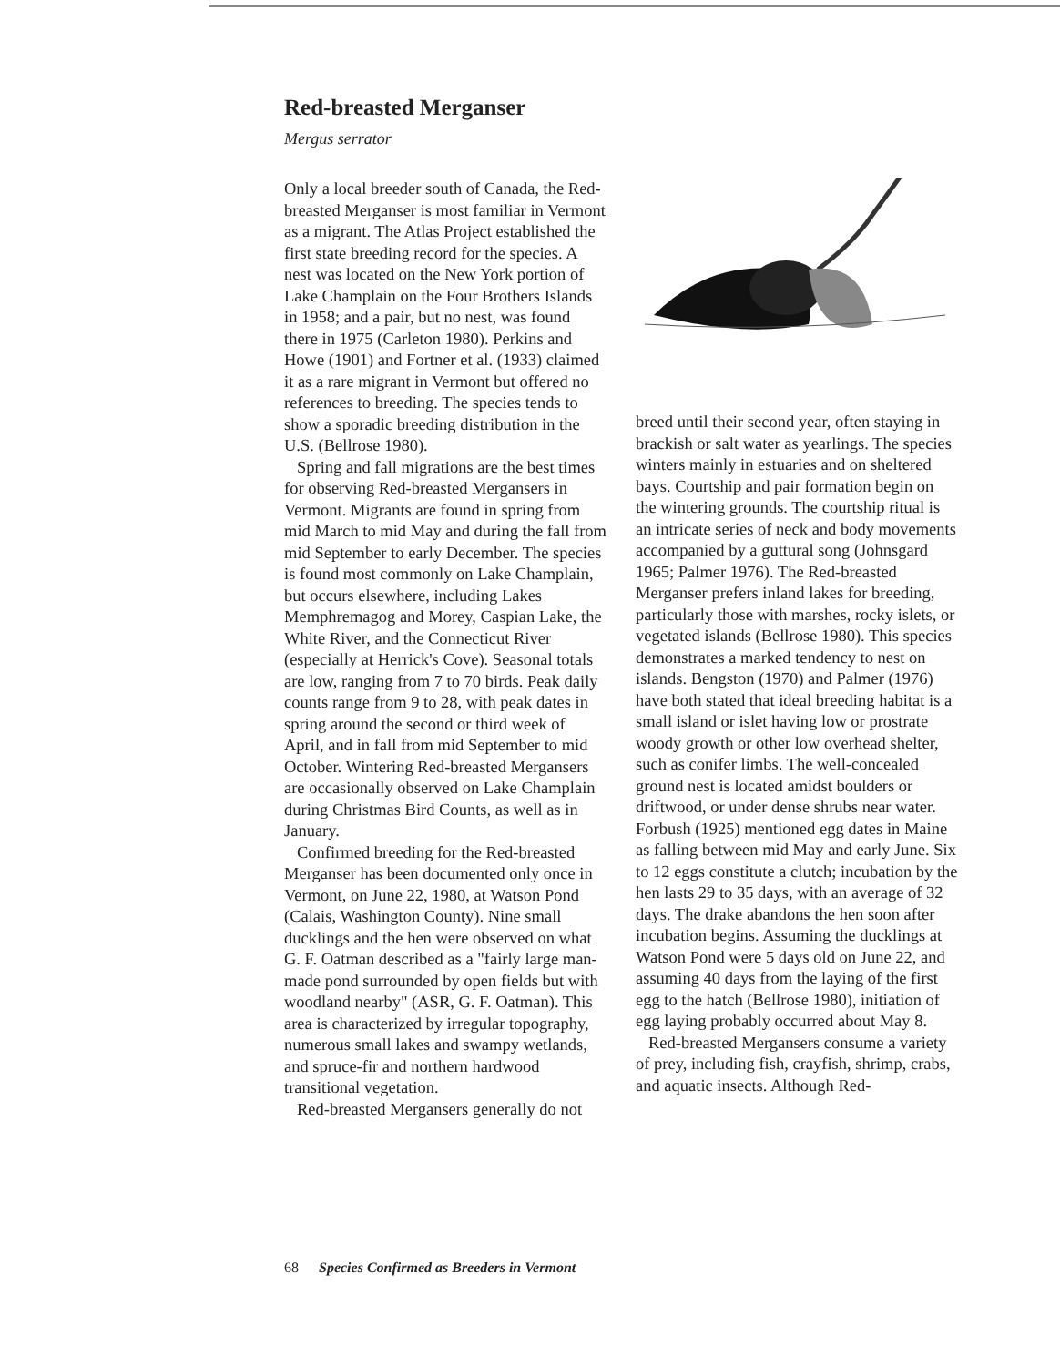Red-breasted Merganser
Mergus serrator
Only a local breeder south of Canada, the Red-breasted Merganser is most familiar in Vermont as a migrant. The Atlas Project established the first state breeding record for the species. A nest was located on the New York portion of Lake Champlain on the Four Brothers Islands in 1958; and a pair, but no nest, was found there in 1975 (Carleton 1980). Perkins and Howe (1901) and Fortner et al. (1933) claimed it as a rare migrant in Vermont but offered no references to breeding. The species tends to show a sporadic breeding distribution in the U.S. (Bellrose 1980).
Spring and fall migrations are the best times for observing Red-breasted Mergansers in Vermont. Migrants are found in spring from mid March to mid May and during the fall from mid September to early December. The species is found most commonly on Lake Champlain, but occurs elsewhere, including Lakes Memphremagog and Morey, Caspian Lake, the White River, and the Connecticut River (especially at Herrick's Cove). Seasonal totals are low, ranging from 7 to 70 birds. Peak daily counts range from 9 to 28, with peak dates in spring around the second or third week of April, and in fall from mid September to mid October. Wintering Red-breasted Mergansers are occasionally observed on Lake Champlain during Christmas Bird Counts, as well as in January.
Confirmed breeding for the Red-breasted Merganser has been documented only once in Vermont, on June 22, 1980, at Watson Pond (Calais, Washington County). Nine small ducklings and the hen were observed on what G. F. Oatman described as a "fairly large man-made pond surrounded by open fields but with woodland nearby" (ASR, G. F. Oatman). This area is characterized by irregular topography, numerous small lakes and swampy wetlands, and spruce-fir and northern hardwood transitional vegetation.
Red-breasted Mergansers generally do not
breed until their second year, often staying in brackish or salt water as yearlings. The species winters mainly in estuaries and on sheltered bays. Courtship and pair formation begin on the wintering grounds. The courtship ritual is an intricate series of neck and body movements accompanied by a guttural song (Johnsgard 1965; Palmer 1976). The Red-breasted Merganser prefers inland lakes for breeding, particularly those with marshes, rocky islets, or vegetated islands (Bellrose 1980). This species demonstrates a marked tendency to nest on islands. Bengston (1970) and Palmer (1976) have both stated that ideal breeding habitat is a small island or islet having low or prostrate woody growth or other low overhead shelter, such as conifer limbs. The well-concealed ground nest is located amidst boulders or driftwood, or under dense shrubs near water. Forbush (1925) mentioned egg dates in Maine as falling between mid May and early June. Six to 12 eggs constitute a clutch; incubation by the hen lasts 29 to 35 days, with an average of 32 days. The drake abandons the hen soon after incubation begins. Assuming the ducklings at Watson Pond were 5 days old on June 22, and assuming 40 days from the laying of the first egg to the hatch (Bellrose 1980), initiation of egg laying probably occurred about May 8.
Red-breasted Mergansers consume a variety of prey, including fish, crayfish, shrimp, crabs, and aquatic insects. Although Red-
68 Species Confirmed as Breeders in Vermont